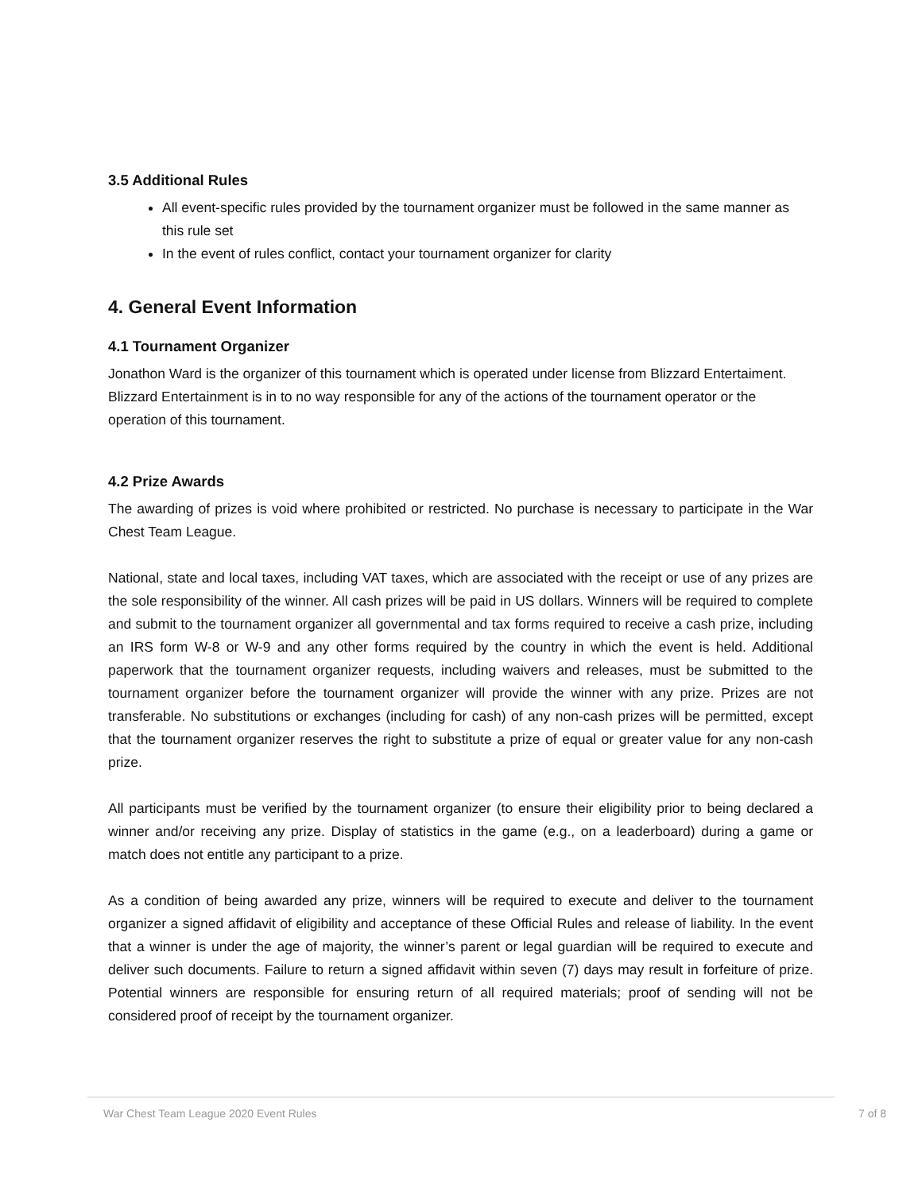3.5 Additional Rules
All event-specific rules provided by the tournament organizer must be followed in the same manner as this rule set
In the event of rules conflict, contact your tournament organizer for clarity
4. General Event Information
4.1 Tournament Organizer
Jonathon Ward is the organizer of this tournament which is operated under license from Blizzard Entertaiment. Blizzard Entertainment is in to no way responsible for any of the actions of the tournament operator or the operation of this tournament.
4.2 Prize Awards
The awarding of prizes is void where prohibited or restricted. No purchase is necessary to participate in the War Chest Team League.
National, state and local taxes, including VAT taxes, which are associated with the receipt or use of any prizes are the sole responsibility of the winner. All cash prizes will be paid in US dollars. Winners will be required to complete and submit to the tournament organizer all governmental and tax forms required to receive a cash prize, including an IRS form W-8 or W-9 and any other forms required by the country in which the event is held. Additional paperwork that the tournament organizer requests, including waivers and releases, must be submitted to the tournament organizer before the tournament organizer will provide the winner with any prize. Prizes are not transferable. No substitutions or exchanges (including for cash) of any non-cash prizes will be permitted, except that the tournament organizer reserves the right to substitute a prize of equal or greater value for any non-cash prize.
All participants must be verified by the tournament organizer (to ensure their eligibility prior to being declared a winner and/or receiving any prize. Display of statistics in the game (e.g., on a leaderboard) during a game or match does not entitle any participant to a prize.
As a condition of being awarded any prize, winners will be required to execute and deliver to the tournament organizer a signed affidavit of eligibility and acceptance of these Official Rules and release of liability. In the event that a winner is under the age of majority, the winner’s parent or legal guardian will be required to execute and deliver such documents. Failure to return a signed affidavit within seven (7) days may result in forfeiture of prize. Potential winners are responsible for ensuring return of all required materials; proof of sending will not be considered proof of receipt by the tournament organizer.
War Chest Team League 2020 Event Rules 7 of 8